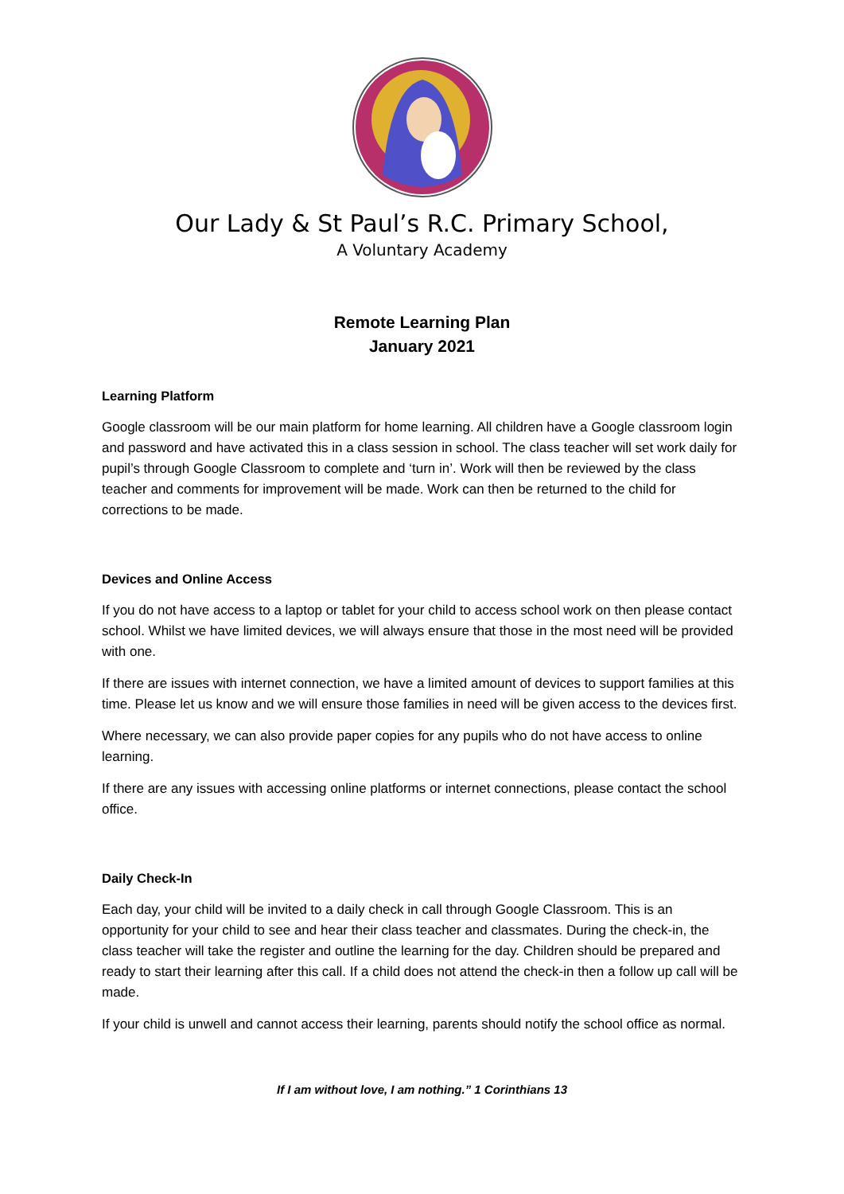Our Lady & St Paul’s R.C. Primary School,
A Voluntary Academy
Remote Learning Plan
January 2021
Learning Platform
Google classroom will be our main platform for home learning. All children have a Google classroom login and password and have activated this in a class session in school. The class teacher will set work daily for pupil’s through Google Classroom to complete and ‘turn in’. Work will then be reviewed by the class teacher and comments for improvement will be made. Work can then be returned to the child for corrections to be made.
Devices and Online Access
If you do not have access to a laptop or tablet for your child to access school work on then please contact school. Whilst we have limited devices, we will always ensure that those in the most need will be provided with one.
If there are issues with internet connection, we have a limited amount of devices to support families at this time. Please let us know and we will ensure those families in need will be given access to the devices first.
Where necessary, we can also provide paper copies for any pupils who do not have access to online learning.
If there are any issues with accessing online platforms or internet connections, please contact the school office.
Daily Check-In
Each day, your child will be invited to a daily check in call through Google Classroom. This is an opportunity for your child to see and hear their class teacher and classmates. During the check-in, the class teacher will take the register and outline the learning for the day. Children should be prepared and ready to start their learning after this call. If a child does not attend the check-in then a follow up call will be made.
If your child is unwell and cannot access their learning, parents should notify the school office as normal.
If I am without love, I am nothing.” 1 Corinthians 13